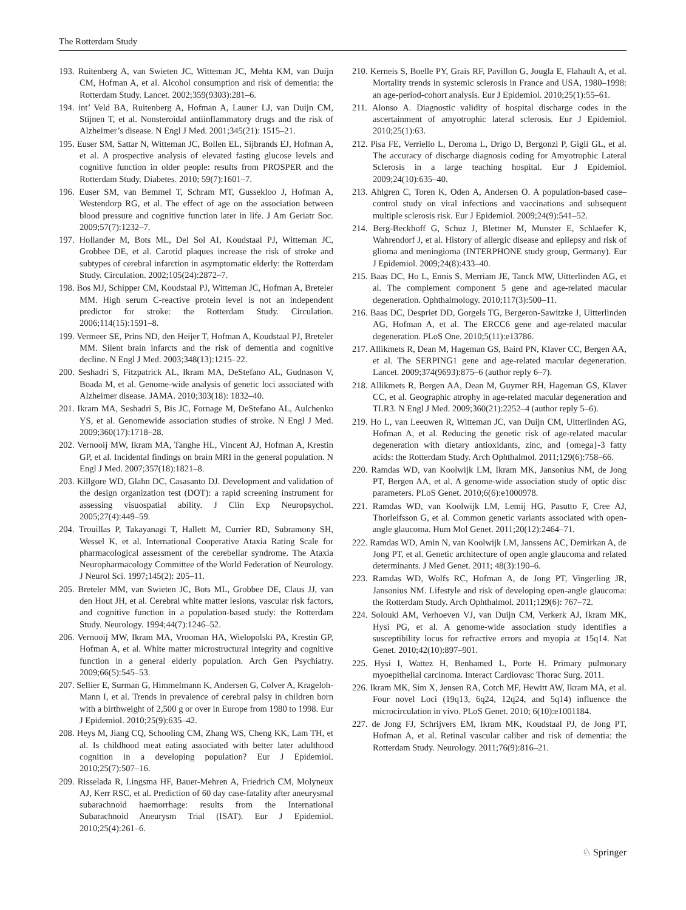The Rotterdam Study
193. Ruitenberg A, van Swieten JC, Witteman JC, Mehta KM, van Duijn CM, Hofman A, et al. Alcohol consumption and risk of dementia: the Rotterdam Study. Lancet. 2002;359(9303):281–6.
194. int’ Veld BA, Ruitenberg A, Hofman A, Launer LJ, van Duijn CM, Stijnen T, et al. Nonsteroidal antiinflammatory drugs and the risk of Alzheimer’s disease. N Engl J Med. 2001;345(21): 1515–21.
195. Euser SM, Sattar N, Witteman JC, Bollen EL, Sijbrands EJ, Hofman A, et al. A prospective analysis of elevated fasting glucose levels and cognitive function in older people: results from PROSPER and the Rotterdam Study. Diabetes. 2010; 59(7):1601–7.
196. Euser SM, van Bemmel T, Schram MT, Gussekloo J, Hofman A, Westendorp RG, et al. The effect of age on the association between blood pressure and cognitive function later in life. J Am Geriatr Soc. 2009;57(7):1232–7.
197. Hollander M, Bots ML, Del Sol AI, Koudstaal PJ, Witteman JC, Grobbee DE, et al. Carotid plaques increase the risk of stroke and subtypes of cerebral infarction in asymptomatic elderly: the Rotterdam Study. Circulation. 2002;105(24):2872–7.
198. Bos MJ, Schipper CM, Koudstaal PJ, Witteman JC, Hofman A, Breteler MM. High serum C-reactive protein level is not an independent predictor for stroke: the Rotterdam Study. Circulation. 2006;114(15):1591–8.
199. Vermeer SE, Prins ND, den Heijer T, Hofman A, Koudstaal PJ, Breteler MM. Silent brain infarcts and the risk of dementia and cognitive decline. N Engl J Med. 2003;348(13):1215–22.
200. Seshadri S, Fitzpatrick AL, Ikram MA, DeStefano AL, Gudnason V, Boada M, et al. Genome-wide analysis of genetic loci associated with Alzheimer disease. JAMA. 2010;303(18): 1832–40.
201. Ikram MA, Seshadri S, Bis JC, Fornage M, DeStefano AL, Aulchenko YS, et al. Genomewide association studies of stroke. N Engl J Med. 2009;360(17):1718–28.
202. Vernooij MW, Ikram MA, Tanghe HL, Vincent AJ, Hofman A, Krestin GP, et al. Incidental findings on brain MRI in the general population. N Engl J Med. 2007;357(18):1821–8.
203. Killgore WD, Glahn DC, Casasanto DJ. Development and validation of the design organization test (DOT): a rapid screening instrument for assessing visuospatial ability. J Clin Exp Neuropsychol. 2005;27(4):449–59.
204. Trouillas P, Takayanagi T, Hallett M, Currier RD, Subramony SH, Wessel K, et al. International Cooperative Ataxia Rating Scale for pharmacological assessment of the cerebellar syndrome. The Ataxia Neuropharmacology Committee of the World Federation of Neurology. J Neurol Sci. 1997;145(2): 205–11.
205. Breteler MM, van Swieten JC, Bots ML, Grobbee DE, Claus JJ, van den Hout JH, et al. Cerebral white matter lesions, vascular risk factors, and cognitive function in a population-based study: the Rotterdam Study. Neurology. 1994;44(7):1246–52.
206. Vernooij MW, Ikram MA, Vrooman HA, Wielopolski PA, Krestin GP, Hofman A, et al. White matter microstructural integrity and cognitive function in a general elderly population. Arch Gen Psychiatry. 2009;66(5):545–53.
207. Sellier E, Surman G, Himmelmann K, Andersen G, Colver A, Krageloh-Mann I, et al. Trends in prevalence of cerebral palsy in children born with a birthweight of 2,500 g or over in Europe from 1980 to 1998. Eur J Epidemiol. 2010;25(9):635–42.
208. Heys M, Jiang CQ, Schooling CM, Zhang WS, Cheng KK, Lam TH, et al. Is childhood meat eating associated with better later adulthood cognition in a developing population? Eur J Epidemiol. 2010;25(7):507–16.
209. Risselada R, Lingsma HF, Bauer-Mehren A, Friedrich CM, Molyneux AJ, Kerr RSC, et al. Prediction of 60 day case-fatality after aneurysmal subarachnoid haemorrhage: results from the International Subarachnoid Aneurysm Trial (ISAT). Eur J Epidemiol. 2010;25(4):261–6.
210. Kerneis S, Boelle PY, Grais RF, Pavillon G, Jougla E, Flahault A, et al. Mortality trends in systemic sclerosis in France and USA, 1980–1998: an age-period-cohort analysis. Eur J Epidemiol. 2010;25(1):55–61.
211. Alonso A. Diagnostic validity of hospital discharge codes in the ascertainment of amyotrophic lateral sclerosis. Eur J Epidemiol. 2010;25(1):63.
212. Pisa FE, Verriello L, Deroma L, Drigo D, Bergonzi P, Gigli GL, et al. The accuracy of discharge diagnosis coding for Amyotrophic Lateral Sclerosis in a large teaching hospital. Eur J Epidemiol. 2009;24(10):635–40.
213. Ahlgren C, Toren K, Oden A, Andersen O. A population-based case–control study on viral infections and vaccinations and subsequent multiple sclerosis risk. Eur J Epidemiol. 2009;24(9):541–52.
214. Berg-Beckhoff G, Schuz J, Blettner M, Munster E, Schlaefer K, Wahrendorf J, et al. History of allergic disease and epilepsy and risk of glioma and meningioma (INTERPHONE study group, Germany). Eur J Epidemiol. 2009;24(8):433–40.
215. Baas DC, Ho L, Ennis S, Merriam JE, Tanck MW, Uitterlinden AG, et al. The complement component 5 gene and age-related macular degeneration. Ophthalmology. 2010;117(3):500–11.
216. Baas DC, Despriet DD, Gorgels TG, Bergeron-Sawitzke J, Uitterlinden AG, Hofman A, et al. The ERCC6 gene and age-related macular degeneration. PLoS One. 2010;5(11):e13786.
217. Allikmets R, Dean M, Hageman GS, Baird PN, Klaver CC, Bergen AA, et al. The SERPING1 gene and age-related macular degeneration. Lancet. 2009;374(9693):875–6 (author reply 6–7).
218. Allikmets R, Bergen AA, Dean M, Guymer RH, Hageman GS, Klaver CC, et al. Geographic atrophy in age-related macular degeneration and TLR3. N Engl J Med. 2009;360(21):2252–4 (author reply 5–6).
219. Ho L, van Leeuwen R, Witteman JC, van Duijn CM, Uitterlinden AG, Hofman A, et al. Reducing the genetic risk of age-related macular degeneration with dietary antioxidants, zinc, and {omega}-3 fatty acids: the Rotterdam Study. Arch Ophthalmol. 2011;129(6):758–66.
220. Ramdas WD, van Koolwijk LM, Ikram MK, Jansonius NM, de Jong PT, Bergen AA, et al. A genome-wide association study of optic disc parameters. PLoS Genet. 2010;6(6):e1000978.
221. Ramdas WD, van Koolwijk LM, Lemij HG, Pasutto F, Cree AJ, Thorleifsson G, et al. Common genetic variants associated with open-angle glaucoma. Hum Mol Genet. 2011;20(12):2464–71.
222. Ramdas WD, Amin N, van Koolwijk LM, Janssens AC, Demirkan A, de Jong PT, et al. Genetic architecture of open angle glaucoma and related determinants. J Med Genet. 2011; 48(3):190–6.
223. Ramdas WD, Wolfs RC, Hofman A, de Jong PT, Vingerling JR, Jansonius NM. Lifestyle and risk of developing open-angle glaucoma: the Rotterdam Study. Arch Ophthalmol. 2011;129(6): 767–72.
224. Solouki AM, Verhoeven VJ, van Duijn CM, Verkerk AJ, Ikram MK, Hysi PG, et al. A genome-wide association study identifies a susceptibility locus for refractive errors and myopia at 15q14. Nat Genet. 2010;42(10):897–901.
225. Hysi I, Wattez H, Benhamed L, Porte H. Primary pulmonary myoepithelial carcinoma. Interact Cardiovasc Thorac Surg. 2011.
226. Ikram MK, Sim X, Jensen RA, Cotch MF, Hewitt AW, Ikram MA, et al. Four novel Loci (19q13, 6q24, 12q24, and 5q14) influence the microcirculation in vivo. PLoS Genet. 2010; 6(10):e1001184.
227. de Jong FJ, Schrijvers EM, Ikram MK, Koudstaal PJ, de Jong PT, Hofman A, et al. Retinal vascular caliber and risk of dementia: the Rotterdam Study. Neurology. 2011;76(9):816–21.
♘ Springer